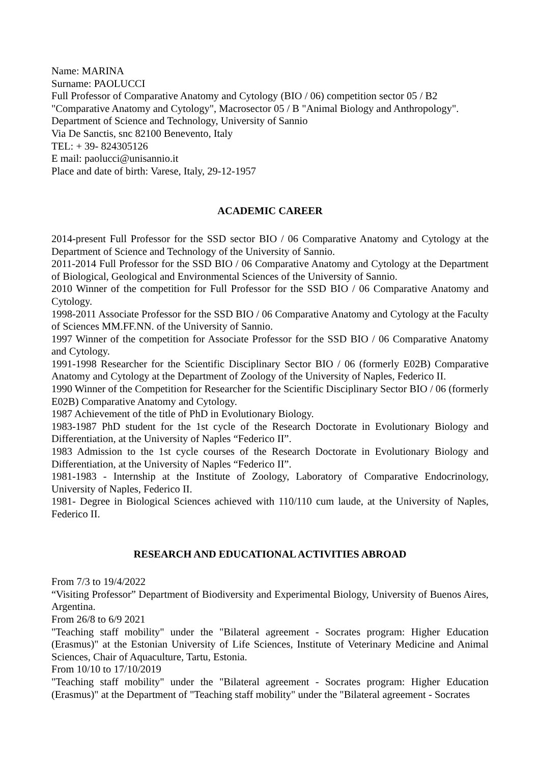Name: MARINA
Surname: PAOLUCCI
Full Professor of Comparative Anatomy and Cytology (BIO / 06) competition sector 05 / B2
"Comparative Anatomy and Cytology", Macrosector 05 / B "Animal Biology and Anthropology".
Department of Science and Technology, University of Sannio
Via De Sanctis, snc 82100 Benevento, Italy
TEL: + 39- 824305126
E mail: paolucci@unisannio.it
Place and date of birth: Varese, Italy, 29-12-1957
ACADEMIC CAREER
2014-present Full Professor for the SSD sector BIO / 06 Comparative Anatomy and Cytology at the Department of Science and Technology of the University of Sannio.
2011-2014 Full Professor for the SSD BIO / 06 Comparative Anatomy and Cytology at the Department of Biological, Geological and Environmental Sciences of the University of Sannio.
2010 Winner of the competition for Full Professor for the SSD BIO / 06 Comparative Anatomy and Cytology.
1998-2011 Associate Professor for the SSD BIO / 06 Comparative Anatomy and Cytology at the Faculty of Sciences MM.FF.NN. of the University of Sannio.
1997 Winner of the competition for Associate Professor for the SSD BIO / 06 Comparative Anatomy and Cytology.
1991-1998 Researcher for the Scientific Disciplinary Sector BIO / 06 (formerly E02B) Comparative Anatomy and Cytology at the Department of Zoology of the University of Naples, Federico II.
1990 Winner of the Competition for Researcher for the Scientific Disciplinary Sector BIO / 06 (formerly E02B) Comparative Anatomy and Cytology.
1987 Achievement of the title of PhD in Evolutionary Biology.
1983-1987 PhD student for the 1st cycle of the Research Doctorate in Evolutionary Biology and Differentiation, at the University of Naples “Federico II”.
1983 Admission to the 1st cycle courses of the Research Doctorate in Evolutionary Biology and Differentiation, at the University of Naples “Federico II”.
1981-1983 - Internship at the Institute of Zoology, Laboratory of Comparative Endocrinology, University of Naples, Federico II.
1981- Degree in Biological Sciences achieved with 110/110 cum laude, at the University of Naples, Federico II.
RESEARCH AND EDUCATIONAL ACTIVITIES ABROAD
From 7/3 to 19/4/2022
“Visiting Professor” Department of Biodiversity and Experimental Biology, University of Buenos Aires, Argentina.
From 26/8 to 6/9 2021
"Teaching staff mobility" under the "Bilateral agreement - Socrates program: Higher Education (Erasmus)" at the Estonian University of Life Sciences, Institute of Veterinary Medicine and Animal Sciences, Chair of Aquaculture, Tartu, Estonia.
From 10/10 to 17/10/2019
"Teaching staff mobility" under the "Bilateral agreement - Socrates program: Higher Education (Erasmus)" at the Department of "Teaching staff mobility" under the "Bilateral agreement - Socrates